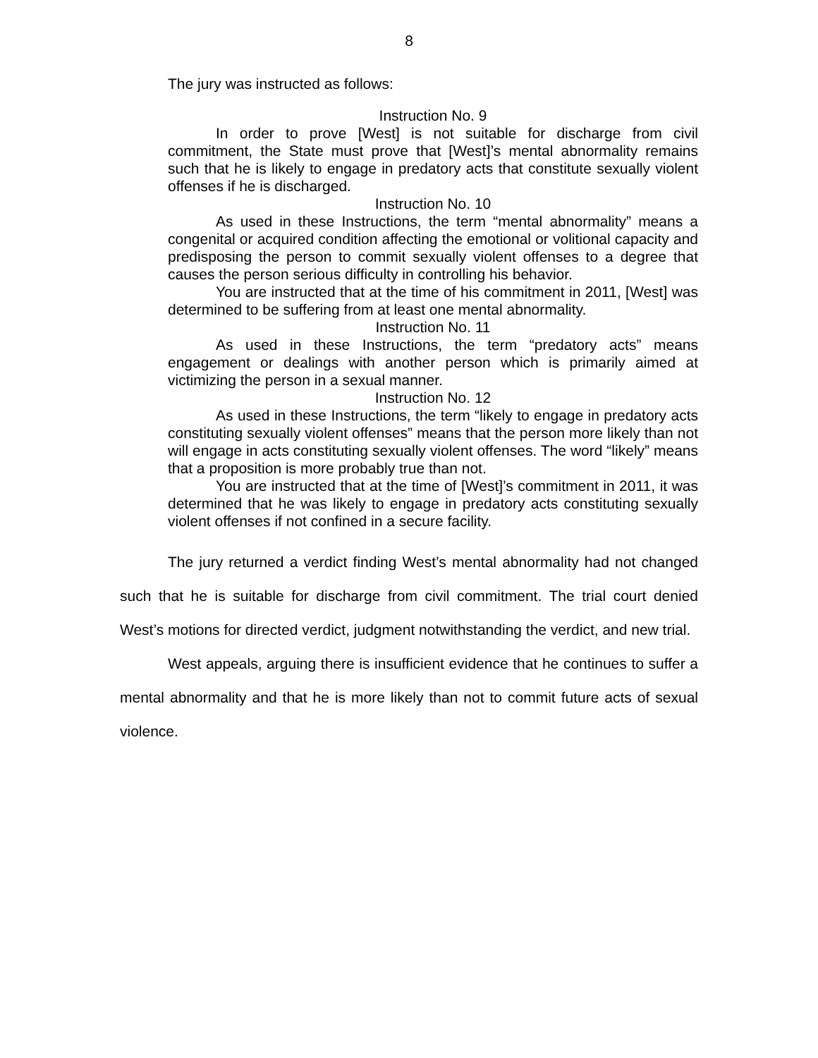8
The jury was instructed as follows:
Instruction No. 9
In order to prove [West] is not suitable for discharge from civil commitment, the State must prove that [West]’s mental abnormality remains such that he is likely to engage in predatory acts that constitute sexually violent offenses if he is discharged.
Instruction No. 10
As used in these Instructions, the term “mental abnormality” means a congenital or acquired condition affecting the emotional or volitional capacity and predisposing the person to commit sexually violent offenses to a degree that causes the person serious difficulty in controlling his behavior.
You are instructed that at the time of his commitment in 2011, [West] was determined to be suffering from at least one mental abnormality.
Instruction No. 11
As used in these Instructions, the term “predatory acts” means engagement or dealings with another person which is primarily aimed at victimizing the person in a sexual manner.
Instruction No. 12
As used in these Instructions, the term “likely to engage in predatory acts constituting sexually violent offenses” means that the person more likely than not will engage in acts constituting sexually violent offenses. The word “likely” means that a proposition is more probably true than not.
You are instructed that at the time of [West]’s commitment in 2011, it was determined that he was likely to engage in predatory acts constituting sexually violent offenses if not confined in a secure facility.
The jury returned a verdict finding West’s mental abnormality had not changed such that he is suitable for discharge from civil commitment. The trial court denied West’s motions for directed verdict, judgment notwithstanding the verdict, and new trial.
West appeals, arguing there is insufficient evidence that he continues to suffer a mental abnormality and that he is more likely than not to commit future acts of sexual violence.